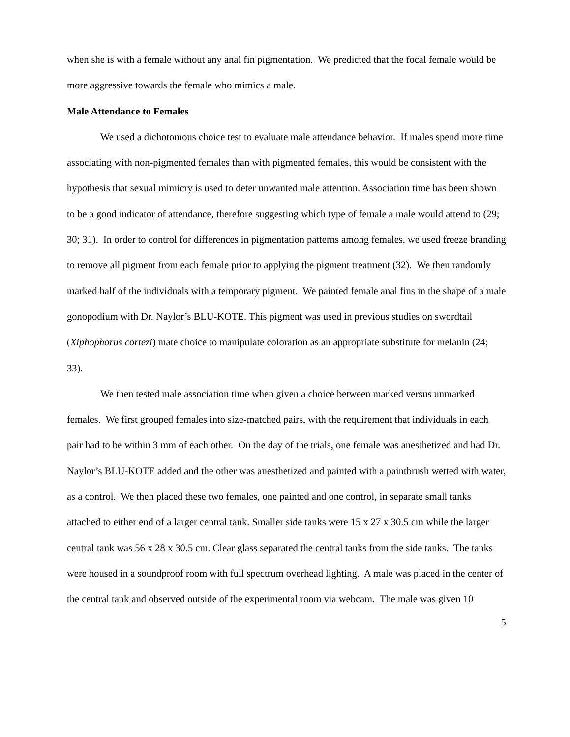when she is with a female without any anal fin pigmentation. We predicted that the focal female would be more aggressive towards the female who mimics a male.
Male Attendance to Females
We used a dichotomous choice test to evaluate male attendance behavior. If males spend more time associating with non-pigmented females than with pigmented females, this would be consistent with the hypothesis that sexual mimicry is used to deter unwanted male attention. Association time has been shown to be a good indicator of attendance, therefore suggesting which type of female a male would attend to (29; 30; 31). In order to control for differences in pigmentation patterns among females, we used freeze branding to remove all pigment from each female prior to applying the pigment treatment (32). We then randomly marked half of the individuals with a temporary pigment. We painted female anal fins in the shape of a male gonopodium with Dr. Naylor’s BLU-KOTE. This pigment was used in previous studies on swordtail (Xiphophorus cortezi) mate choice to manipulate coloration as an appropriate substitute for melanin (24; 33).
We then tested male association time when given a choice between marked versus unmarked females. We first grouped females into size-matched pairs, with the requirement that individuals in each pair had to be within 3 mm of each other. On the day of the trials, one female was anesthetized and had Dr. Naylor’s BLU-KOTE added and the other was anesthetized and painted with a paintbrush wetted with water, as a control. We then placed these two females, one painted and one control, in separate small tanks attached to either end of a larger central tank. Smaller side tanks were 15 x 27 x 30.5 cm while the larger central tank was 56 x 28 x 30.5 cm. Clear glass separated the central tanks from the side tanks. The tanks were housed in a soundproof room with full spectrum overhead lighting. A male was placed in the center of the central tank and observed outside of the experimental room via webcam. The male was given 10
5